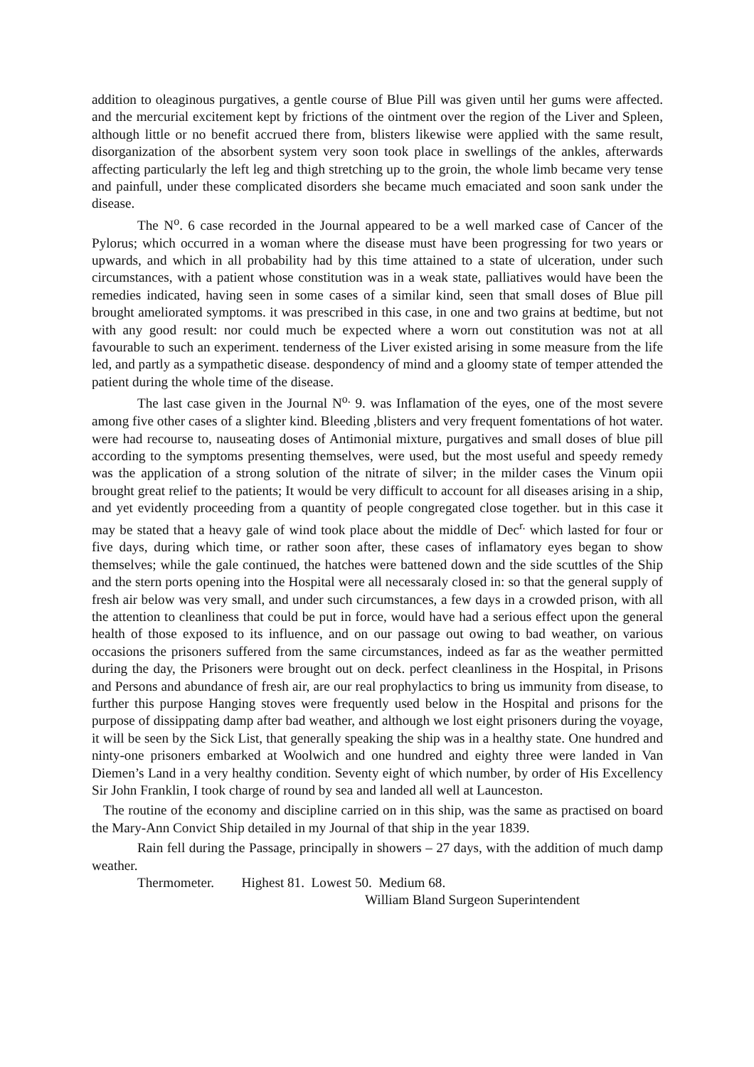addition to oleaginous purgatives, a gentle course of Blue Pill was given until her gums were affected. and the mercurial excitement kept by frictions of the ointment over the region of the Liver and Spleen, although little or no benefit accrued there from, blisters likewise were applied with the same result, disorganization of the absorbent system very soon took place in swellings of the ankles, afterwards affecting particularly the left leg and thigh stretching up to the groin, the whole limb became very tense and painfull, under these complicated disorders she became much emaciated and soon sank under the disease.
The N<sup>o</sup>. 6 case recorded in the Journal appeared to be a well marked case of Cancer of the Pylorus; which occurred in a woman where the disease must have been progressing for two years or upwards, and which in all probability had by this time attained to a state of ulceration, under such circumstances, with a patient whose constitution was in a weak state, palliatives would have been the remedies indicated, having seen in some cases of a similar kind, seen that small doses of Blue pill brought ameliorated symptoms. it was prescribed in this case, in one and two grains at bedtime, but not with any good result: nor could much be expected where a worn out constitution was not at all favourable to such an experiment. tenderness of the Liver existed arising in some measure from the life led, and partly as a sympathetic disease. despondency of mind and a gloomy state of temper attended the patient during the whole time of the disease.
The last case given in the Journal N<sup>o.</sup> 9. was Inflamation of the eyes, one of the most severe among five other cases of a slighter kind. Bleeding ,blisters and very frequent fomentations of hot water. were had recourse to, nauseating doses of Antimonial mixture, purgatives and small doses of blue pill according to the symptoms presenting themselves, were used, but the most useful and speedy remedy was the application of a strong solution of the nitrate of silver; in the milder cases the Vinum opii brought great relief to the patients; It would be very difficult to account for all diseases arising in a ship, and yet evidently proceeding from a quantity of people congregated close together. but in this case it may be stated that a heavy gale of wind took place about the middle of Dec<sup>r.</sup> which lasted for four or five days, during which time, or rather soon after, these cases of inflamatory eyes began to show themselves; while the gale continued, the hatches were battened down and the side scuttles of the Ship and the stern ports opening into the Hospital were all necessaraly closed in: so that the general supply of fresh air below was very small, and under such circumstances, a few days in a crowded prison, with all the attention to cleanliness that could be put in force, would have had a serious effect upon the general health of those exposed to its influence, and on our passage out owing to bad weather, on various occasions the prisoners suffered from the same circumstances, indeed as far as the weather permitted during the day, the Prisoners were brought out on deck. perfect cleanliness in the Hospital, in Prisons and Persons and abundance of fresh air, are our real prophylactics to bring us immunity from disease, to further this purpose Hanging stoves were frequently used below in the Hospital and prisons for the purpose of dissippating damp after bad weather, and although we lost eight prisoners during the voyage, it will be seen by the Sick List, that generally speaking the ship was in a healthy state. One hundred and ninty-one prisoners embarked at Woolwich and one hundred and eighty three were landed in Van Diemen’s Land in a very healthy condition. Seventy eight of which number, by order of His Excellency Sir John Franklin, I took charge of round by sea and landed all well at Launceston.
The routine of the economy and discipline carried on in this ship, was the same as practised on board the Mary-Ann Convict Ship detailed in my Journal of that ship in the year 1839.
Rain fell during the Passage, principally in showers – 27 days, with the addition of much damp weather.
Thermometer. Highest 81. Lowest 50. Medium 68.
William Bland Surgeon Superintendent